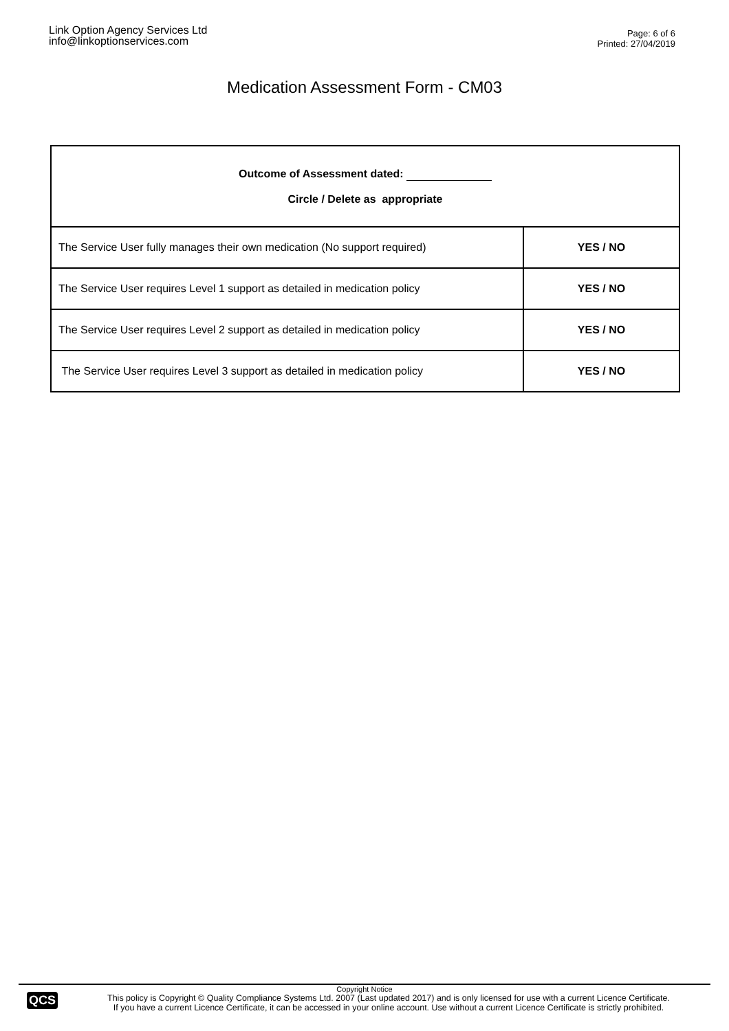Link Option Agency Services Ltd
info@linkoptionservices.com
Page: 6 of 6
Printed: 27/04/2019
Medication Assessment Form - CM03
| Outcome of Assessment dated: Circle / Delete as appropriate | |
| The Service User fully manages their own medication (No support required) | YES / NO |
| The Service User requires Level 1 support as detailed in medication policy | YES / NO |
| The Service User requires Level 2 support as detailed in medication policy | YES / NO |
| The Service User requires Level 3 support as detailed in medication policy | YES / NO |
Copyright Notice
QCS
This policy is Copyright © Quality Compliance Systems Ltd. 2007 (Last updated 2017) and is only licensed for use with a current Licence Certificate.
If you have a current Licence Certificate, it can be accessed in your online account. Use without a current Licence Certificate is strictly prohibited.